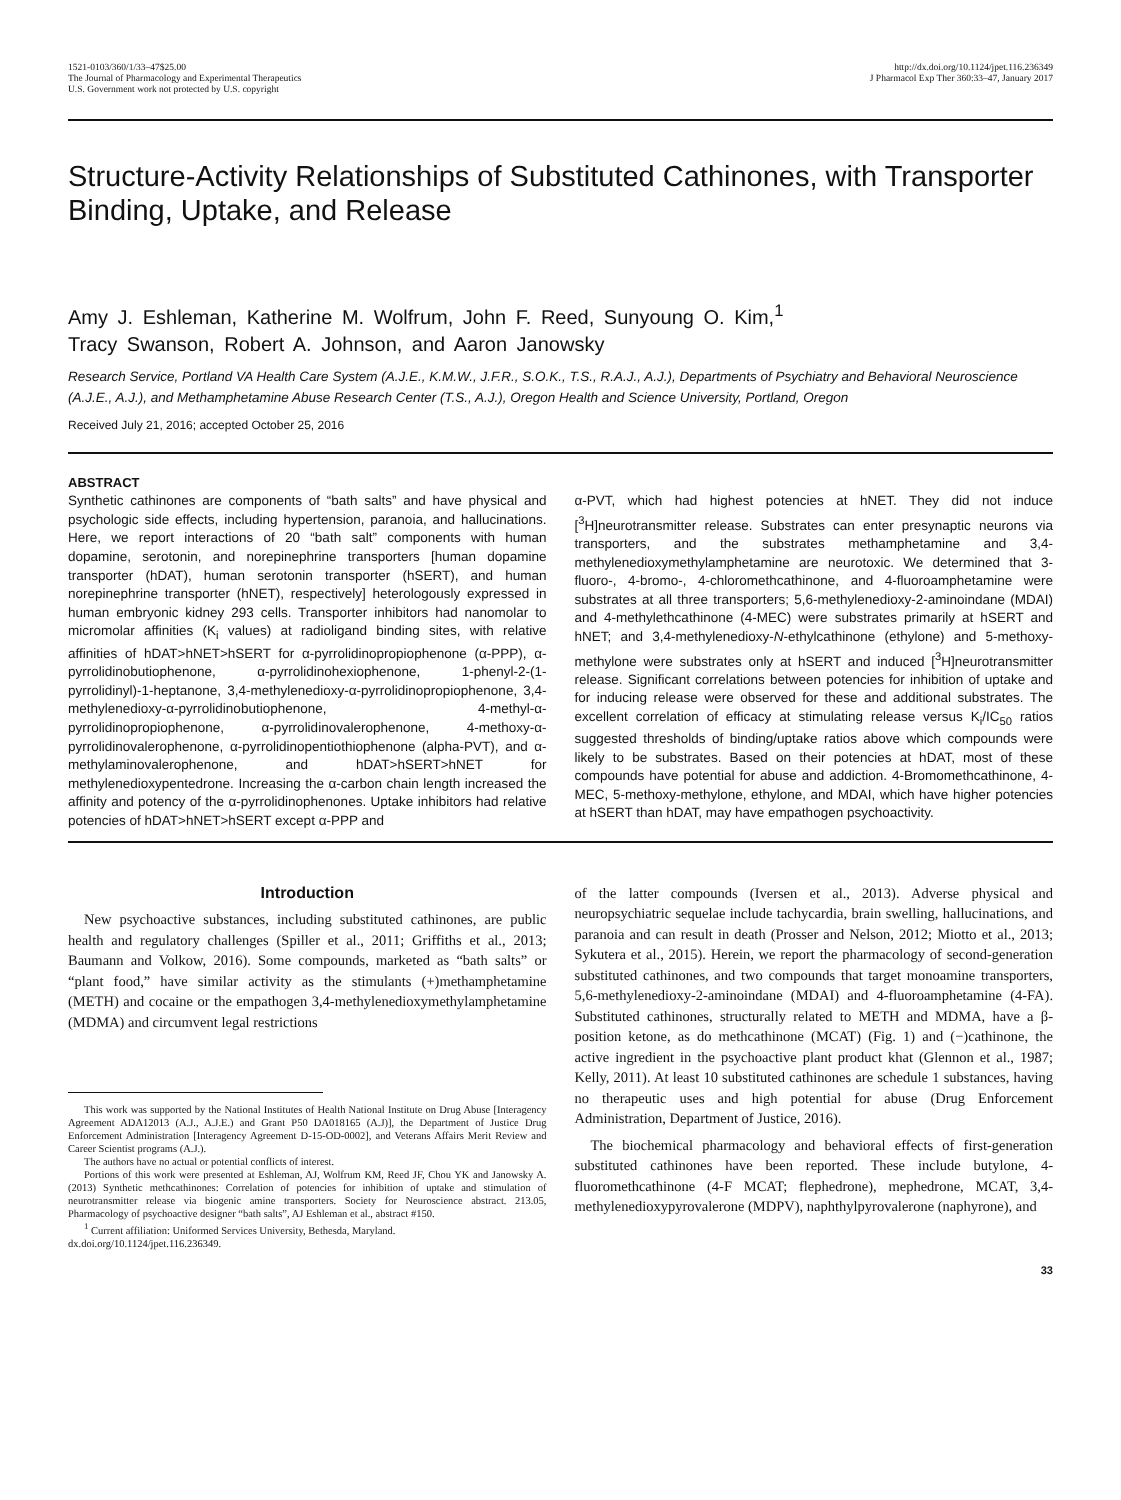1521-0103/360/1/33–47$25.00
The Journal of Pharmacology and Experimental Therapeutics
U.S. Government work not protected by U.S. copyright
http://dx.doi.org/10.1124/jpet.116.236349
J Pharmacol Exp Ther 360:33–47, January 2017
Structure-Activity Relationships of Substituted Cathinones, with Transporter Binding, Uptake, and Release
Amy J. Eshleman, Katherine M. Wolfrum, John F. Reed, Sunyoung O. Kim,<sup>1</sup>
Tracy Swanson, Robert A. Johnson, and Aaron Janowsky
Research Service, Portland VA Health Care System (A.J.E., K.M.W., J.F.R., S.O.K., T.S., R.A.J., A.J.), Departments of Psychiatry and Behavioral Neuroscience (A.J.E., A.J.), and Methamphetamine Abuse Research Center (T.S., A.J.), Oregon Health and Science University, Portland, Oregon
Received July 21, 2016; accepted October 25, 2016
ABSTRACT
Synthetic cathinones are components of “bath salts” and have physical and psychologic side effects, including hypertension, paranoia, and hallucinations. Here, we report interactions of 20 “bath salt” components with human dopamine, serotonin, and norepinephrine transporters [human dopamine transporter (hDAT), human serotonin transporter (hSERT), and human norepinephrine transporter (hNET), respectively] heterologously expressed in human embryonic kidney 293 cells. Transporter inhibitors had nanomolar to micromolar affinities (K<sub>i</sub> values) at radioligand binding sites, with relative affinities of hDAT>hNET>hSERT for α-pyrrolidinopropiophenone (α-PPP), α-pyrrolidinobutiophenone, α-pyrrolidinohexiophenone, 1-phenyl-2-(1-pyrrolidinyl)-1-heptanone, 3,4-methylenedioxy-α-pyrrolidinopropiophenone, 3,4-methylenedioxy-α-pyrrolidinobutiophenone, 4-methyl-α-pyrrolidinopropiophenone, α-pyrrolidinovalerophenone, 4-methoxy-α-pyrrolidinovalerophenone, α-pyrrolidinopentiothiophenone (alpha-PVT), and α-methylaminovalerophenone, and hDAT>hSERT>hNET for methylenedioxypentedrone. Increasing the α-carbon chain length increased the affinity and potency of the α-pyrrolidinophenones. Uptake inhibitors had relative potencies of hDAT>hNET>hSERT except α-PPP and
α-PVT, which had highest potencies at hNET. They did not induce [<sup>3</sup>H]neurotransmitter release. Substrates can enter presynaptic neurons via transporters, and the substrates methamphetamine and 3,4-methylenedioxymethylamphetamine are neurotoxic. We determined that 3-fluoro-, 4-bromo-, 4-chloromethcathinone, and 4-fluoroamphetamine were substrates at all three transporters; 5,6-methylenedioxy-2-aminoindane (MDAI) and 4-methylethcathinone (4-MEC) were substrates primarily at hSERT and hNET; and 3,4-methylenedioxy-N-ethylcathinone (ethylone) and 5-methoxy-methylone were substrates only at hSERT and induced [<sup>3</sup>H]neurotransmitter release. Significant correlations between potencies for inhibition of uptake and for inducing release were observed for these and additional substrates. The excellent correlation of efficacy at stimulating release versus K<sub>i</sub>/IC<sub>50</sub> ratios suggested thresholds of binding/uptake ratios above which compounds were likely to be substrates. Based on their potencies at hDAT, most of these compounds have potential for abuse and addiction. 4-Bromomethcathinone, 4-MEC, 5-methoxy-methylone, ethylone, and MDAI, which have higher potencies at hSERT than hDAT, may have empathogen psychoactivity.
Introduction
New psychoactive substances, including substituted cathinones, are public health and regulatory challenges (Spiller et al., 2011; Griffiths et al., 2013; Baumann and Volkow, 2016). Some compounds, marketed as “bath salts” or “plant food,” have similar activity as the stimulants (+)methamphetamine (METH) and cocaine or the empathogen 3,4-methylenedioxymethylamphetamine (MDMA) and circumvent legal restrictions
This work was supported by the National Institutes of Health National Institute on Drug Abuse [Interagency Agreement ADA12013 (A.J., A.J.E.) and Grant P50 DA018165 (A.J)], the Department of Justice Drug Enforcement Administration [Interagency Agreement D-15-OD-0002], and Veterans Affairs Merit Review and Career Scientist programs (A.J.).
The authors have no actual or potential conflicts of interest.
Portions of this work were presented at Eshleman, AJ, Wolfrum KM, Reed JF, Chou YK and Janowsky A. (2013) Synthetic methcathinones: Correlation of potencies for inhibition of uptake and stimulation of neurotransmitter release via biogenic amine transporters. Society for Neuroscience abstract. 213.05, Pharmacology of psychoactive designer “bath salts”, AJ Eshleman et al., abstract #150.
<sup>1</sup> Current affiliation: Uniformed Services University, Bethesda, Maryland.
dx.doi.org/10.1124/jpet.116.236349.
of the latter compounds (Iversen et al., 2013). Adverse physical and neuropsychiatric sequelae include tachycardia, brain swelling, hallucinations, and paranoia and can result in death (Prosser and Nelson, 2012; Miotto et al., 2013; Sykutera et al., 2015). Herein, we report the pharmacology of second-generation substituted cathinones, and two compounds that target monoamine transporters, 5,6-methylenedioxy-2-aminoindane (MDAI) and 4-fluoroamphetamine (4-FA). Substituted cathinones, structurally related to METH and MDMA, have a β-position ketone, as do methcathinone (MCAT) (Fig. 1) and (−)cathinone, the active ingredient in the psychoactive plant product khat (Glennon et al., 1987; Kelly, 2011). At least 10 substituted cathinones are schedule 1 substances, having no therapeutic uses and high potential for abuse (Drug Enforcement Administration, Department of Justice, 2016).
The biochemical pharmacology and behavioral effects of first-generation substituted cathinones have been reported. These include butylone, 4-fluoromethcathinone (4-F MCAT; flephedrone), mephedrone, MCAT, 3,4-methylenedioxypyrovalerone (MDPV), naphthylpyrovalerone (naphyrone), and
33